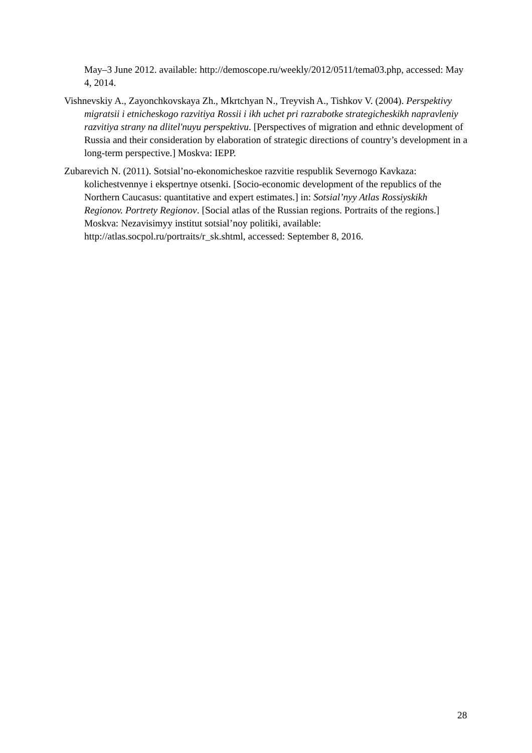May–3 June 2012. available: http://demoscope.ru/weekly/2012/0511/tema03.php, accessed: May 4, 2014.
Vishnevskiy A., Zayonchkovskaya Zh., Mkrtchyan N., Treyvish A., Tishkov V. (2004). Perspektivy migratsii i etnicheskogo razvitiya Rossii i ikh uchet pri razrabotke strategicheskikh napravleniy razvitiya strany na dlitel'nuyu perspektivu. [Perspectives of migration and ethnic development of Russia and their consideration by elaboration of strategic directions of country’s development in a long-term perspective.] Moskva: IEPP.
Zubarevich N. (2011). Sotsial’no-ekonomicheskoe razvitie respublik Severnogo Kavkaza: kolichestvennye i ekspertnye otsenki. [Socio-economic development of the republics of the Northern Caucasus: quantitative and expert estimates.] in: Sotsial’nyy Atlas Rossiyskikh Regionov. Portrety Regionov. [Social atlas of the Russian regions. Portraits of the regions.] Moskva: Nezavisimyy institut sotsial’noy politiki, available: http://atlas.socpol.ru/portraits/r_sk.shtml, accessed: September 8, 2016.
28